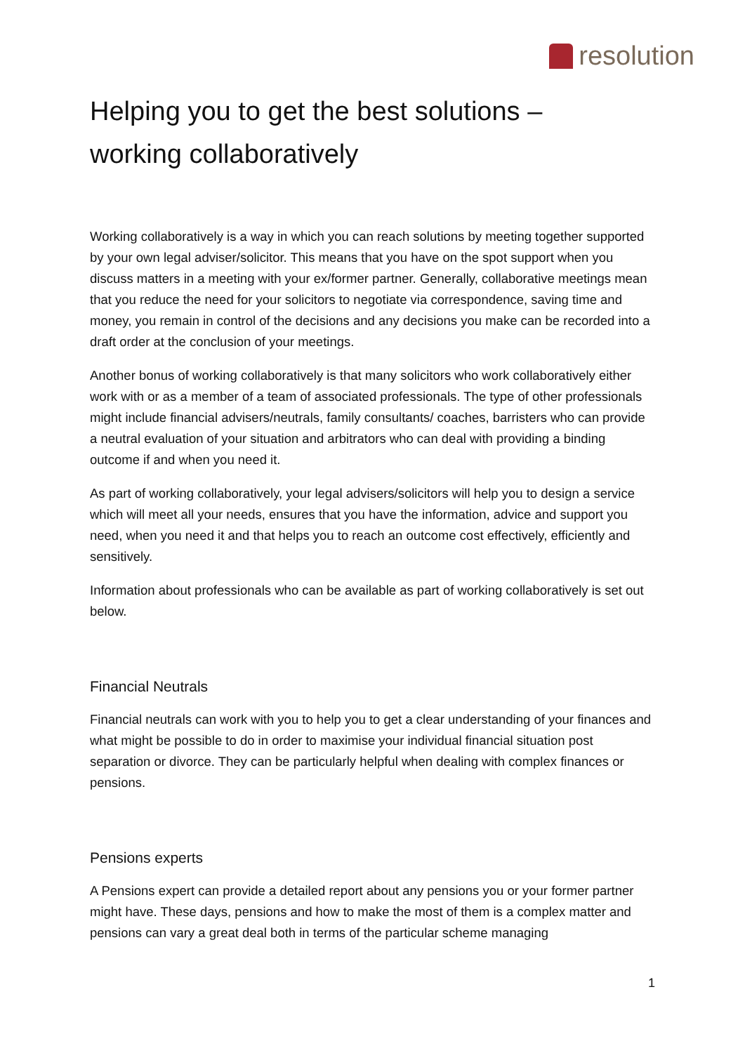resolution
Helping you to get the best solutions –
working collaboratively
Working collaboratively is a way in which you can reach solutions by meeting together supported by your own legal adviser/solicitor. This means that you have on the spot support when you discuss matters in a meeting with your ex/former partner. Generally, collaborative meetings mean that you reduce the need for your solicitors to negotiate via correspondence, saving time and money, you remain in control of the decisions and any decisions you make can be recorded into a draft order at the conclusion of your meetings.
Another bonus of working collaboratively is that many solicitors who work collaboratively either work with or as a member of a team of associated professionals. The type of other professionals might include financial advisers/neutrals, family consultants/ coaches, barristers who can provide a neutral evaluation of your situation and arbitrators who can deal with providing a binding outcome if and when you need it.
As part of working collaboratively, your legal advisers/solicitors will help you to design a service which will meet all your needs, ensures that you have the information, advice and support you need, when you need it and that helps you to reach an outcome cost effectively, efficiently and sensitively.
Information about professionals who can be available as part of working collaboratively is set out below.
Financial Neutrals
Financial neutrals can work with you to help you to get a clear understanding of your finances and what might be possible to do in order to maximise your individual financial situation post separation or divorce. They can be particularly helpful when dealing with complex finances or pensions.
Pensions experts
A Pensions expert can provide a detailed report about any pensions you or your former partner might have. These days, pensions and how to make the most of them is a complex matter and pensions can vary a great deal both in terms of the particular scheme managing
1